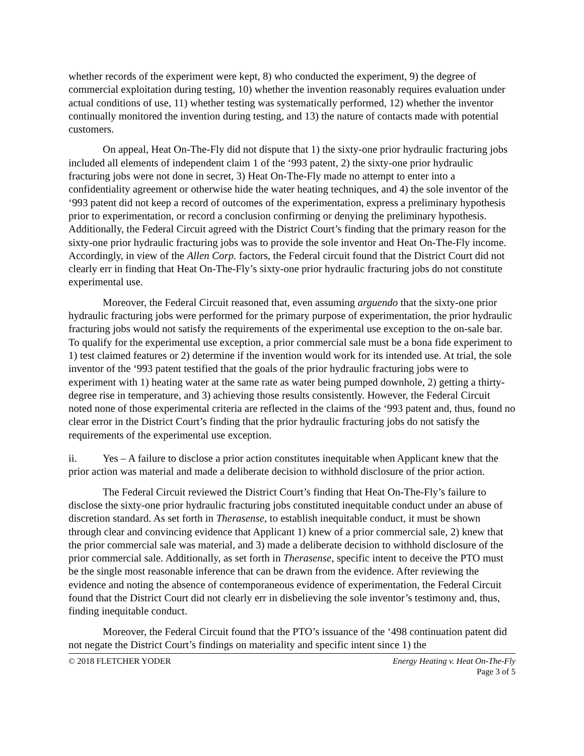whether records of the experiment were kept, 8) who conducted the experiment, 9) the degree of commercial exploitation during testing, 10) whether the invention reasonably requires evaluation under actual conditions of use, 11) whether testing was systematically performed, 12) whether the inventor continually monitored the invention during testing, and 13) the nature of contacts made with potential customers.
On appeal, Heat On-The-Fly did not dispute that 1) the sixty-one prior hydraulic fracturing jobs included all elements of independent claim 1 of the ‘993 patent, 2) the sixty-one prior hydraulic fracturing jobs were not done in secret, 3) Heat On-The-Fly made no attempt to enter into a confidentiality agreement or otherwise hide the water heating techniques, and 4) the sole inventor of the ‘993 patent did not keep a record of outcomes of the experimentation, express a preliminary hypothesis prior to experimentation, or record a conclusion confirming or denying the preliminary hypothesis. Additionally, the Federal Circuit agreed with the District Court’s finding that the primary reason for the sixty-one prior hydraulic fracturing jobs was to provide the sole inventor and Heat On-The-Fly income. Accordingly, in view of the Allen Corp. factors, the Federal circuit found that the District Court did not clearly err in finding that Heat On-The-Fly’s sixty-one prior hydraulic fracturing jobs do not constitute experimental use.
Moreover, the Federal Circuit reasoned that, even assuming arguendo that the sixty-one prior hydraulic fracturing jobs were performed for the primary purpose of experimentation, the prior hydraulic fracturing jobs would not satisfy the requirements of the experimental use exception to the on-sale bar. To qualify for the experimental use exception, a prior commercial sale must be a bona fide experiment to 1) test claimed features or 2) determine if the invention would work for its intended use. At trial, the sole inventor of the ‘993 patent testified that the goals of the prior hydraulic fracturing jobs were to experiment with 1) heating water at the same rate as water being pumped downhole, 2) getting a thirty-degree rise in temperature, and 3) achieving those results consistently. However, the Federal Circuit noted none of those experimental criteria are reflected in the claims of the ‘993 patent and, thus, found no clear error in the District Court’s finding that the prior hydraulic fracturing jobs do not satisfy the requirements of the experimental use exception.
ii. Yes – A failure to disclose a prior action constitutes inequitable when Applicant knew that the prior action was material and made a deliberate decision to withhold disclosure of the prior action.
The Federal Circuit reviewed the District Court’s finding that Heat On-The-Fly’s failure to disclose the sixty-one prior hydraulic fracturing jobs constituted inequitable conduct under an abuse of discretion standard. As set forth in Therasense, to establish inequitable conduct, it must be shown through clear and convincing evidence that Applicant 1) knew of a prior commercial sale, 2) knew that the prior commercial sale was material, and 3) made a deliberate decision to withhold disclosure of the prior commercial sale. Additionally, as set forth in Therasense, specific intent to deceive the PTO must be the single most reasonable inference that can be drawn from the evidence. After reviewing the evidence and noting the absence of contemporaneous evidence of experimentation, the Federal Circuit found that the District Court did not clearly err in disbelieving the sole inventor’s testimony and, thus, finding inequitable conduct.
Moreover, the Federal Circuit found that the PTO’s issuance of the ‘498 continuation patent did not negate the District Court’s findings on materiality and specific intent since 1) the
© 2018 FLETCHER YODER Energy Heating v. Heat On-The-Fly
Page 3 of 5